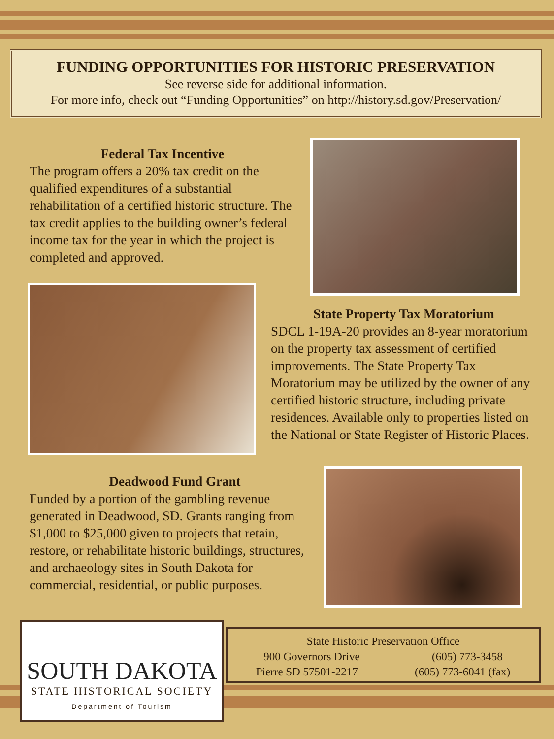FUNDING OPPORTUNITIES FOR HISTORIC PRESERVATION
See reverse side for additional information.
For more info, check out “Funding Opportunities” on http://history.sd.gov/Preservation/
Federal Tax Incentive
The program offers a 20% tax credit on the qualified expenditures of a substantial rehabilitation of a certified historic structure. The tax credit applies to the building owner’s federal income tax for the year in which the project is completed and approved.
State Property Tax Moratorium
SDCL 1-19A-20 provides an 8-year moratorium on the property tax assessment of certified improvements. The State Property Tax Moratorium may be utilized by the owner of any certified historic structure, including private residences. Available only to properties listed on the National or State Register of Historic Places.
Deadwood Fund Grant
Funded by a portion of the gambling revenue generated in Deadwood, SD. Grants ranging from $1,000 to $25,000 given to projects that retain, restore, or rehabilitate historic buildings, structures, and archaeology sites in South Dakota for commercial, residential, or public purposes.
SOUTH DAKOTA
STATE HISTORICAL SOCIETY
Department of Tourism
State Historic Preservation Office
900 Governors Drive (605) 773-3458
Pierre SD 57501-2217 (605) 773-6041 (fax)